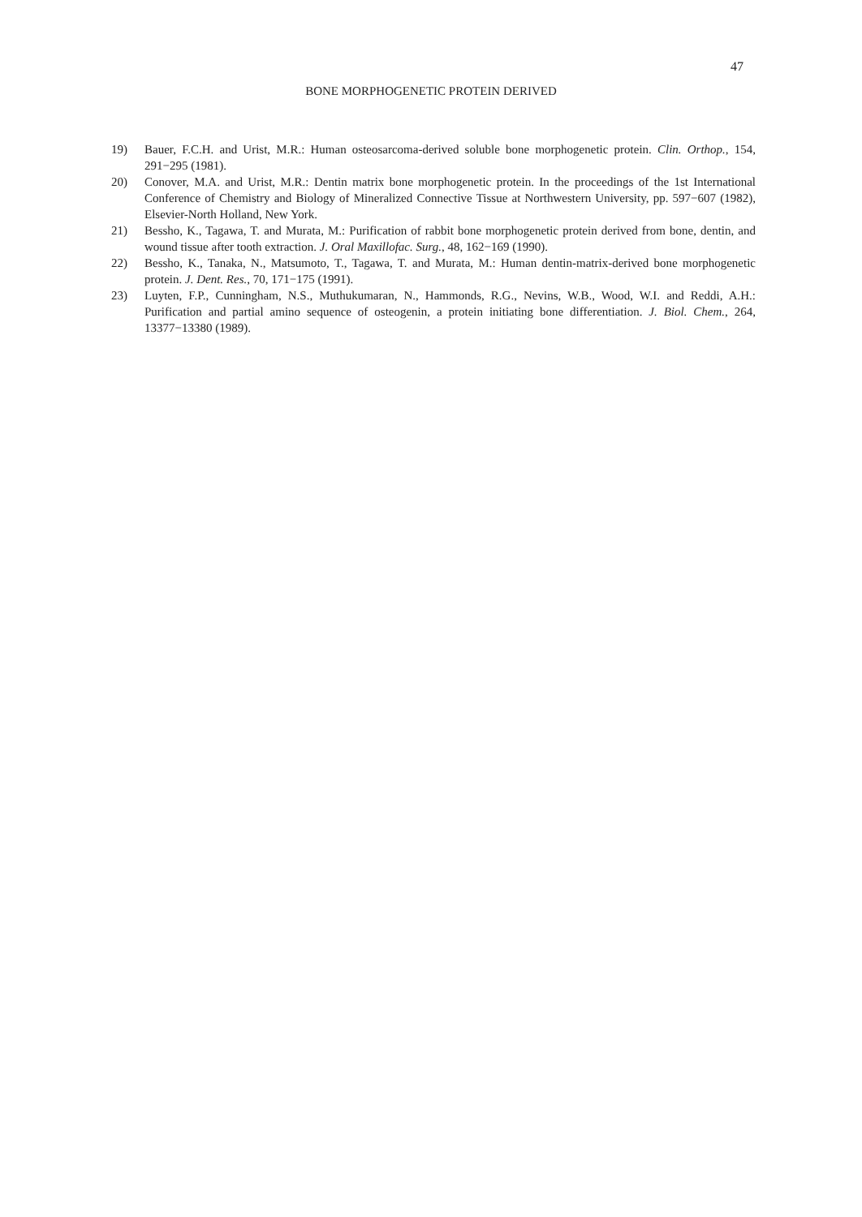47
BONE MORPHOGENETIC PROTEIN DERIVED
19) Bauer, F.C.H. and Urist, M.R.: Human osteosarcoma-derived soluble bone morphogenetic protein. Clin. Orthop., 154, 291−295 (1981).
20) Conover, M.A. and Urist, M.R.: Dentin matrix bone morphogenetic protein. In the proceedings of the 1st International Conference of Chemistry and Biology of Mineralized Connective Tissue at Northwestern University, pp. 597−607 (1982), Elsevier-North Holland, New York.
21) Bessho, K., Tagawa, T. and Murata, M.: Purification of rabbit bone morphogenetic protein derived from bone, dentin, and wound tissue after tooth extraction. J. Oral Maxillofac. Surg., 48, 162−169 (1990).
22) Bessho, K., Tanaka, N., Matsumoto, T., Tagawa, T. and Murata, M.: Human dentin-matrix-derived bone morphogenetic protein. J. Dent. Res., 70, 171−175 (1991).
23) Luyten, F.P., Cunningham, N.S., Muthukumaran, N., Hammonds, R.G., Nevins, W.B., Wood, W.I. and Reddi, A.H.: Purification and partial amino sequence of osteogenin, a protein initiating bone differentiation. J. Biol. Chem., 264, 13377−13380 (1989).